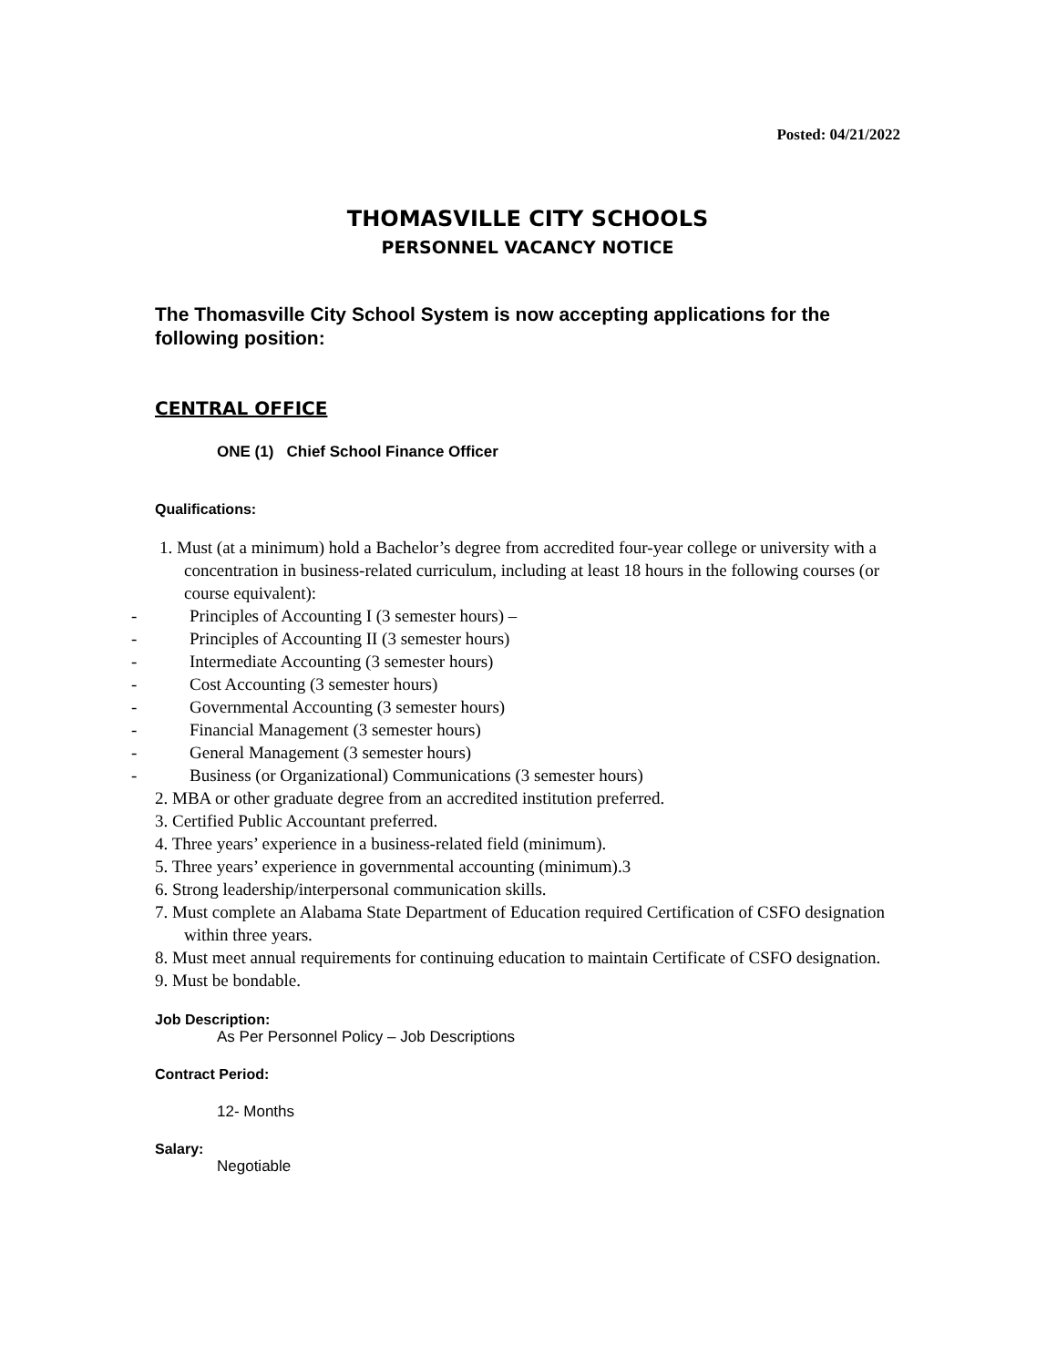Posted: 04/21/2022
THOMASVILLE CITY SCHOOLS
PERSONNEL VACANCY NOTICE
The Thomasville City School System is now accepting applications for the following position:
CENTRAL OFFICE
ONE (1) Chief School Finance Officer
Qualifications:
1. Must (at a minimum) hold a Bachelor’s degree from accredited four-year college or university with a concentration in business-related curriculum, including at least 18 hours in the following courses (or course equivalent):
- Principles of Accounting I (3 semester hours) –
- Principles of Accounting II (3 semester hours)
- Intermediate Accounting (3 semester hours)
- Cost Accounting (3 semester hours)
- Governmental Accounting (3 semester hours)
- Financial Management (3 semester hours)
- General Management (3 semester hours)
- Business (or Organizational) Communications (3 semester hours)
2. MBA or other graduate degree from an accredited institution preferred.
3. Certified Public Accountant preferred.
4. Three years’ experience in a business-related field (minimum).
5. Three years’ experience in governmental accounting (minimum).3
6. Strong leadership/interpersonal communication skills.
7. Must complete an Alabama State Department of Education required Certification of CSFO designation within three years.
8. Must meet annual requirements for continuing education to maintain Certificate of CSFO designation.
9. Must be bondable.
Job Description:
As Per Personnel Policy – Job Descriptions
Contract Period:
12- Months
Salary:
Negotiable